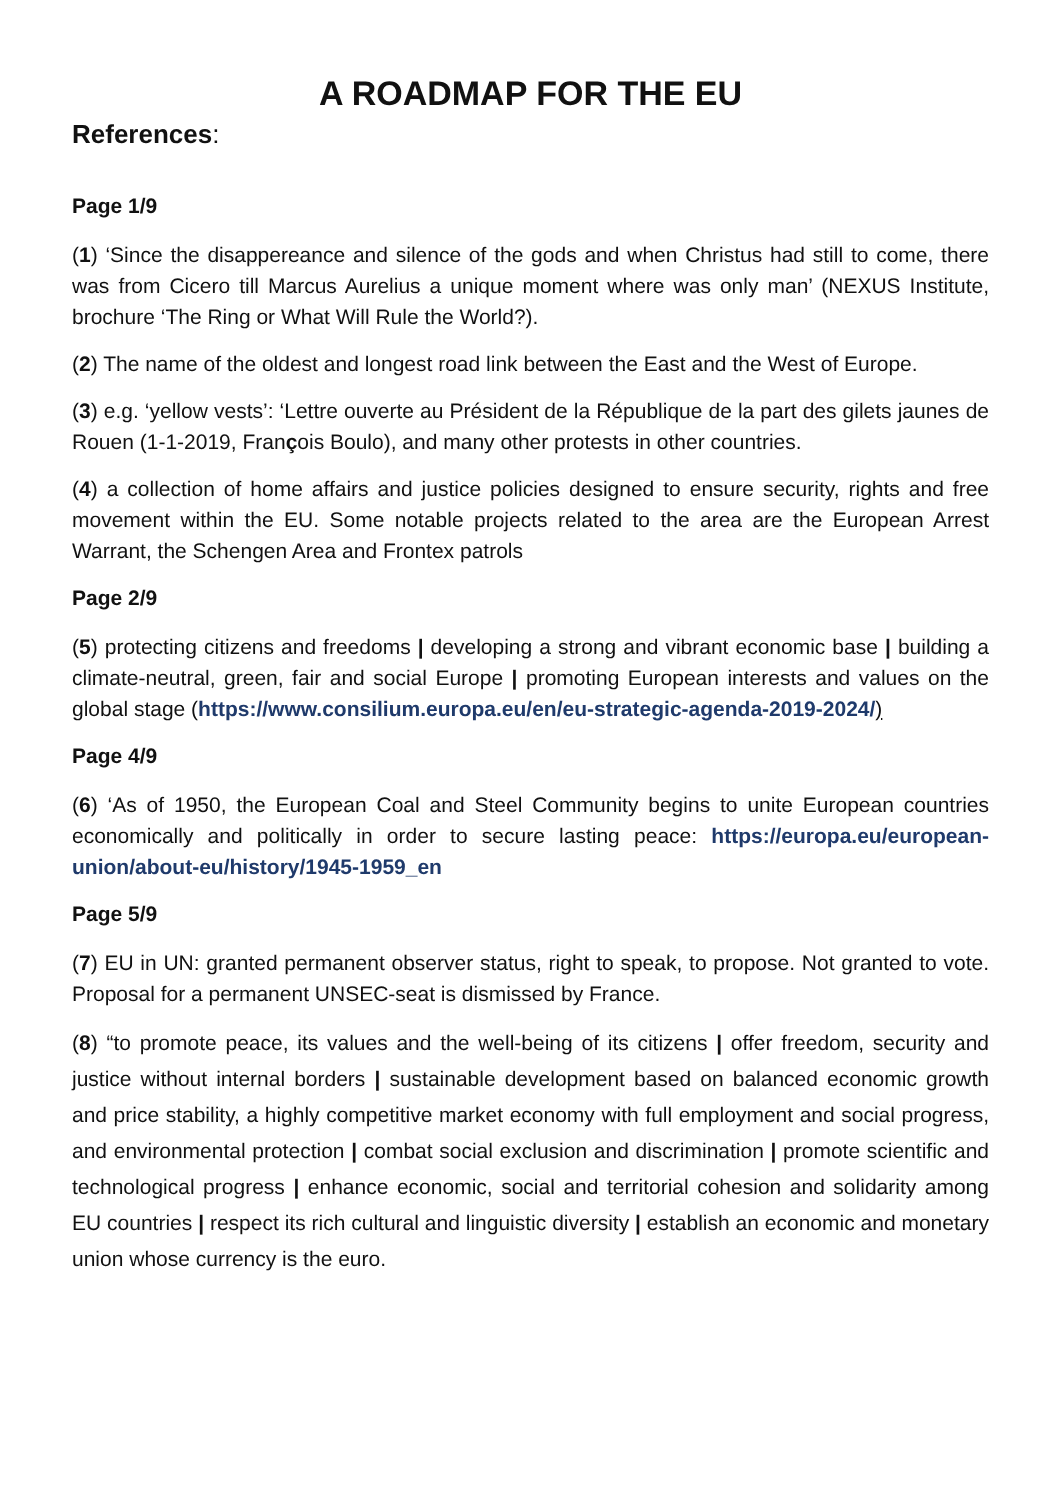A ROADMAP FOR THE EU
References:
Page 1/9
(1) ‘Since the disappereance and silence of the gods and when Christus had still to come, there was from Cicero till Marcus Aurelius a unique moment where was only man’ (NEXUS Institute, brochure ‘The Ring or What Will Rule the World?).
(2) The name of the oldest and longest road link between the East and the West of Europe.
(3) e.g. ‘yellow vests’: ‘Lettre ouverte au Président de la République de la part des gilets jaunes de Rouen (1-1-2019, François Boulo), and many other protests in other countries.
(4) a collection of home affairs and justice policies designed to ensure security, rights and free movement within the EU. Some notable projects related to the area are the European Arrest Warrant, the Schengen Area and Frontex patrols
Page 2/9
(5) protecting citizens and freedoms | developing a strong and vibrant economic base | building a climate-neutral, green, fair and social Europe | promoting European interests and values on the global stage (https://www.consilium.europa.eu/en/eu-strategic-agenda-2019-2024/)
Page 4/9
(6) ‘As of 1950, the European Coal and Steel Community begins to unite European countries economically and politically in order to secure lasting peace: https://europa.eu/european-union/about-eu/history/1945-1959_en
Page 5/9
(7) EU in UN: granted permanent observer status, right to speak, to propose. Not granted to vote. Proposal for a permanent UNSEC-seat is dismissed by France.
(8) “to promote peace, its values and the well-being of its citizens | offer freedom, security and justice without internal borders | sustainable development based on balanced economic growth and price stability, a highly competitive market economy with full employment and social progress, and environmental protection | combat social exclusion and discrimination | promote scientific and technological progress | enhance economic, social and territorial cohesion and solidarity among EU countries | respect its rich cultural and linguistic diversity | establish an economic and monetary union whose currency is the euro.